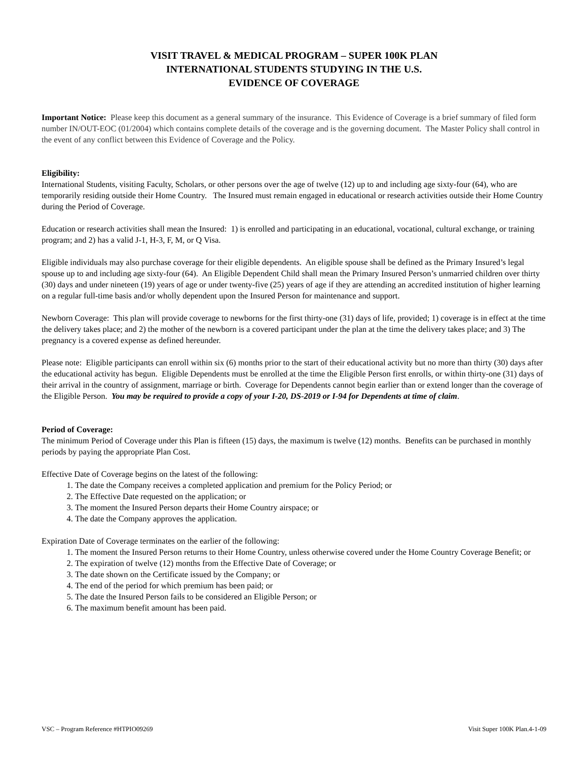VISIT TRAVEL & MEDICAL PROGRAM – SUPER 100K PLAN
INTERNATIONAL STUDENTS STUDYING IN THE U.S.
EVIDENCE OF COVERAGE
Important Notice: Please keep this document as a general summary of the insurance. This Evidence of Coverage is a brief summary of filed form number IN/OUT-EOC (01/2004) which contains complete details of the coverage and is the governing document. The Master Policy shall control in the event of any conflict between this Evidence of Coverage and the Policy.
Eligibility:
International Students, visiting Faculty, Scholars, or other persons over the age of twelve (12) up to and including age sixty-four (64), who are temporarily residing outside their Home Country. The Insured must remain engaged in educational or research activities outside their Home Country during the Period of Coverage.
Education or research activities shall mean the Insured: 1) is enrolled and participating in an educational, vocational, cultural exchange, or training program; and 2) has a valid J-1, H-3, F, M, or Q Visa.
Eligible individuals may also purchase coverage for their eligible dependents. An eligible spouse shall be defined as the Primary Insured’s legal spouse up to and including age sixty-four (64). An Eligible Dependent Child shall mean the Primary Insured Person’s unmarried children over thirty (30) days and under nineteen (19) years of age or under twenty-five (25) years of age if they are attending an accredited institution of higher learning on a regular full-time basis and/or wholly dependent upon the Insured Person for maintenance and support.
Newborn Coverage: This plan will provide coverage to newborns for the first thirty-one (31) days of life, provided; 1) coverage is in effect at the time the delivery takes place; and 2) the mother of the newborn is a covered participant under the plan at the time the delivery takes place; and 3) The pregnancy is a covered expense as defined hereunder.
Please note: Eligible participants can enroll within six (6) months prior to the start of their educational activity but no more than thirty (30) days after the educational activity has begun. Eligible Dependents must be enrolled at the time the Eligible Person first enrolls, or within thirty-one (31) days of their arrival in the country of assignment, marriage or birth. Coverage for Dependents cannot begin earlier than or extend longer than the coverage of the Eligible Person. You may be required to provide a copy of your I-20, DS-2019 or I-94 for Dependents at time of claim.
Period of Coverage:
The minimum Period of Coverage under this Plan is fifteen (15) days, the maximum is twelve (12) months. Benefits can be purchased in monthly periods by paying the appropriate Plan Cost.
Effective Date of Coverage begins on the latest of the following:
1. The date the Company receives a completed application and premium for the Policy Period; or
2. The Effective Date requested on the application; or
3. The moment the Insured Person departs their Home Country airspace; or
4. The date the Company approves the application.
Expiration Date of Coverage terminates on the earlier of the following:
1. The moment the Insured Person returns to their Home Country, unless otherwise covered under the Home Country Coverage Benefit; or
2. The expiration of twelve (12) months from the Effective Date of Coverage; or
3. The date shown on the Certificate issued by the Company; or
4. The end of the period for which premium has been paid; or
5. The date the Insured Person fails to be considered an Eligible Person; or
6. The maximum benefit amount has been paid.
VSC – Program Reference #HTPIO09269 Visit Super 100K Plan.4-1-09